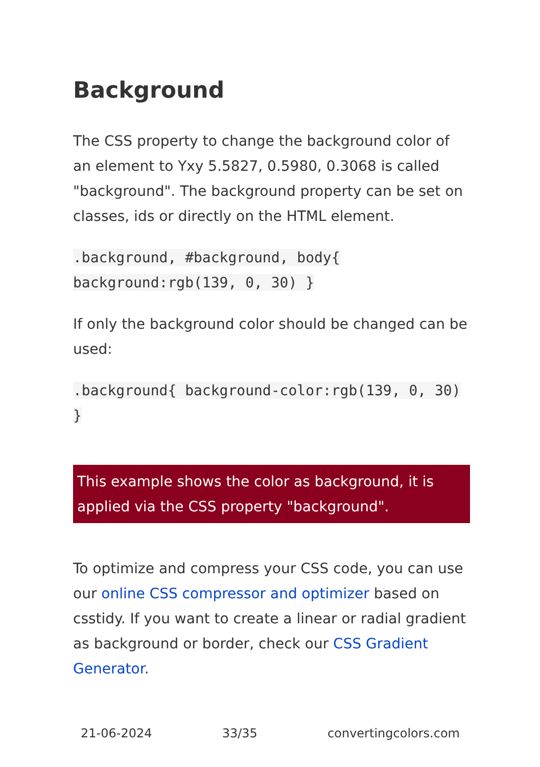Background
The CSS property to change the background color of an element to Yxy 5.5827, 0.5980, 0.3068 is called "background". The background property can be set on classes, ids or directly on the HTML element.
.background, #background, body{ background:rgb(139, 0, 30) }
If only the background color should be changed can be used:
.background{ background-color:rgb(139, 0, 30) }
This example shows the color as background, it is applied via the CSS property "background".
To optimize and compress your CSS code, you can use our online CSS compressor and optimizer based on csstidy. If you want to create a linear or radial gradient as background or border, check our CSS Gradient Generator.
21-06-2024 33/35 convertingcolors.com